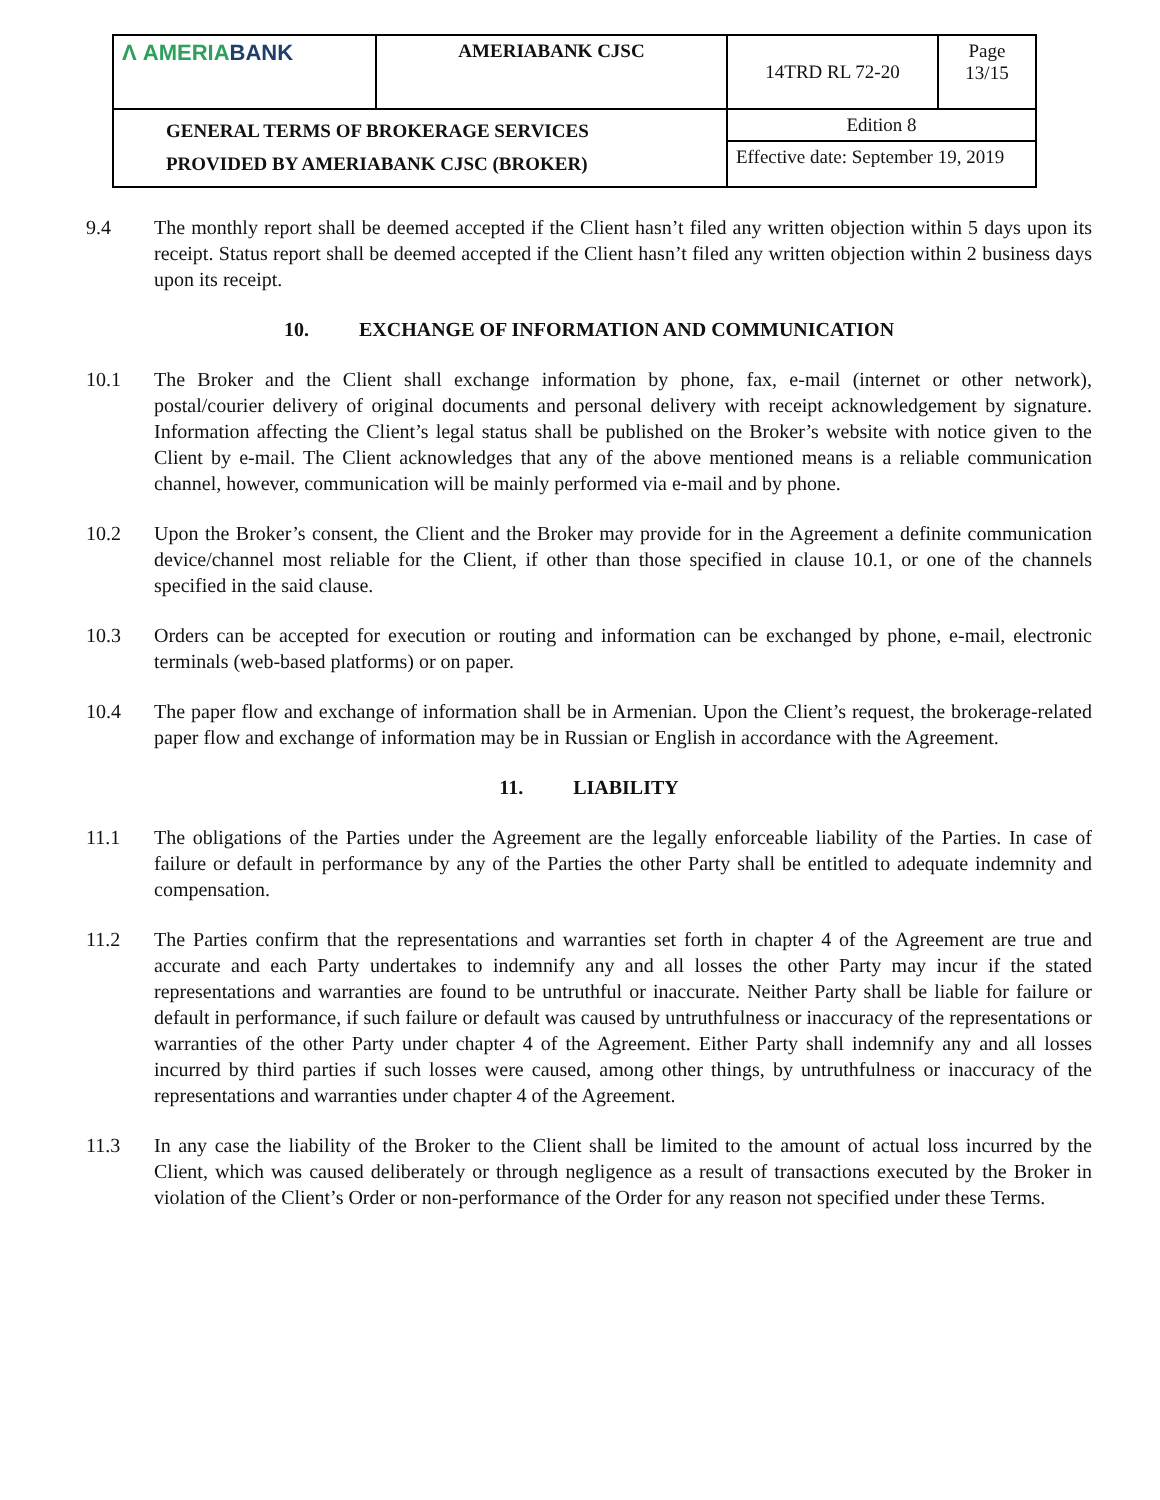| Λ AMERIA BANK | AMERIABANK CJSC | 14TRD RL 72-20 | Page 13/15 |
| GENERAL TERMS OF BROKERAGE SERVICES PROVIDED BY AMERIABANK CJSC (BROKER) | | Edition 8 | |
| | | Effective date: September 19, 2019 | |
9.4 The monthly report shall be deemed accepted if the Client hasn’t filed any written objection within 5 days upon its receipt. Status report shall be deemed accepted if the Client hasn’t filed any written objection within 2 business days upon its receipt.
10. EXCHANGE OF INFORMATION AND COMMUNICATION
10.1 The Broker and the Client shall exchange information by phone, fax, e-mail (internet or other network), postal/courier delivery of original documents and personal delivery with receipt acknowledgement by signature. Information affecting the Client’s legal status shall be published on the Broker’s website with notice given to the Client by e-mail. The Client acknowledges that any of the above mentioned means is a reliable communication channel, however, communication will be mainly performed via e-mail and by phone.
10.2 Upon the Broker’s consent, the Client and the Broker may provide for in the Agreement a definite communication device/channel most reliable for the Client, if other than those specified in clause 10.1, or one of the channels specified in the said clause.
10.3 Orders can be accepted for execution or routing and information can be exchanged by phone, e-mail, electronic terminals (web-based platforms) or on paper.
10.4 The paper flow and exchange of information shall be in Armenian. Upon the Client’s request, the brokerage-related paper flow and exchange of information may be in Russian or English in accordance with the Agreement.
11. LIABILITY
11.1 The obligations of the Parties under the Agreement are the legally enforceable liability of the Parties. In case of failure or default in performance by any of the Parties the other Party shall be entitled to adequate indemnity and compensation.
11.2 The Parties confirm that the representations and warranties set forth in chapter 4 of the Agreement are true and accurate and each Party undertakes to indemnify any and all losses the other Party may incur if the stated representations and warranties are found to be untruthful or inaccurate. Neither Party shall be liable for failure or default in performance, if such failure or default was caused by untruthfulness or inaccuracy of the representations or warranties of the other Party under chapter 4 of the Agreement. Either Party shall indemnify any and all losses incurred by third parties if such losses were caused, among other things, by untruthfulness or inaccuracy of the representations and warranties under chapter 4 of the Agreement.
11.3 In any case the liability of the Broker to the Client shall be limited to the amount of actual loss incurred by the Client, which was caused deliberately or through negligence as a result of transactions executed by the Broker in violation of the Client’s Order or non-performance of the Order for any reason not specified under these Terms.